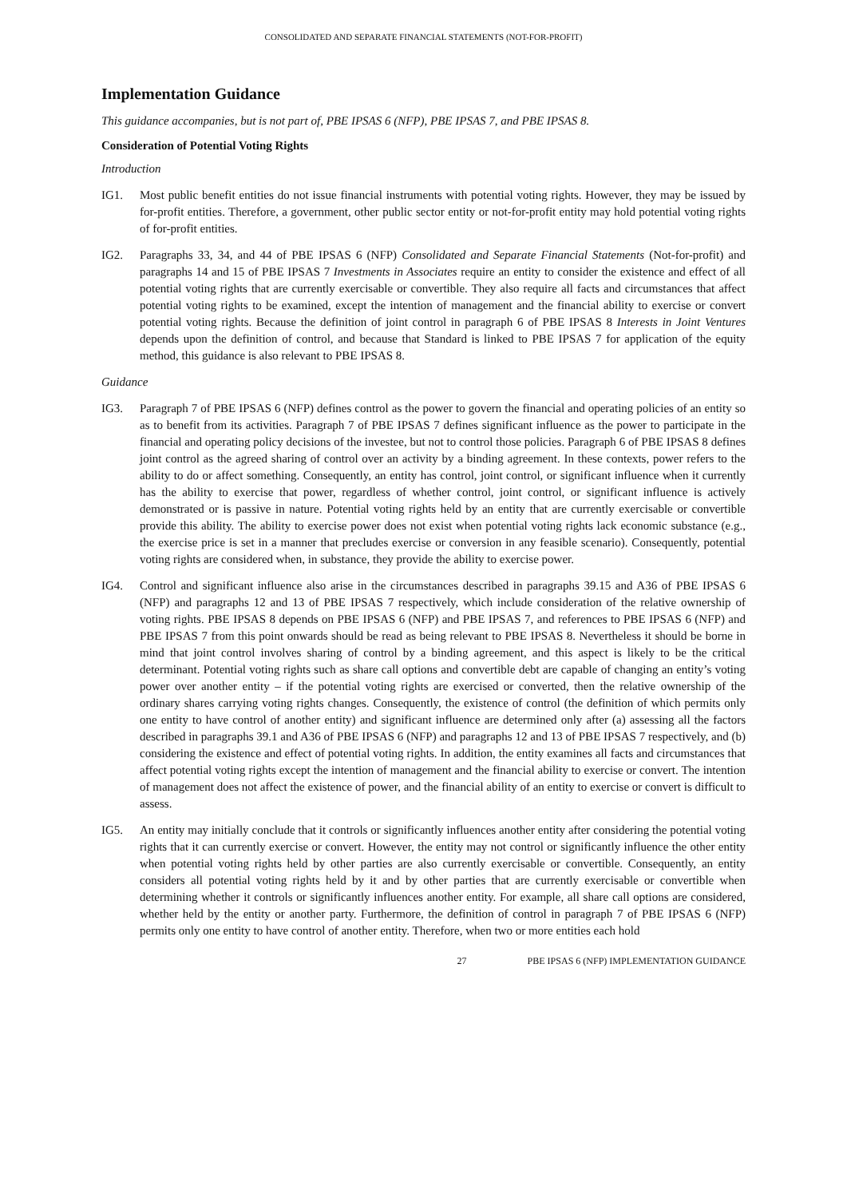CONSOLIDATED AND SEPARATE FINANCIAL STATEMENTS (NOT-FOR-PROFIT)
Implementation Guidance
This guidance accompanies, but is not part of, PBE IPSAS 6 (NFP), PBE IPSAS 7, and PBE IPSAS 8.
Consideration of Potential Voting Rights
Introduction
IG1. Most public benefit entities do not issue financial instruments with potential voting rights. However, they may be issued by for-profit entities. Therefore, a government, other public sector entity or not-for-profit entity may hold potential voting rights of for-profit entities.
IG2. Paragraphs 33, 34, and 44 of PBE IPSAS 6 (NFP) Consolidated and Separate Financial Statements (Not-for-profit) and paragraphs 14 and 15 of PBE IPSAS 7 Investments in Associates require an entity to consider the existence and effect of all potential voting rights that are currently exercisable or convertible. They also require all facts and circumstances that affect potential voting rights to be examined, except the intention of management and the financial ability to exercise or convert potential voting rights. Because the definition of joint control in paragraph 6 of PBE IPSAS 8 Interests in Joint Ventures depends upon the definition of control, and because that Standard is linked to PBE IPSAS 7 for application of the equity method, this guidance is also relevant to PBE IPSAS 8.
Guidance
IG3. Paragraph 7 of PBE IPSAS 6 (NFP) defines control as the power to govern the financial and operating policies of an entity so as to benefit from its activities. Paragraph 7 of PBE IPSAS 7 defines significant influence as the power to participate in the financial and operating policy decisions of the investee, but not to control those policies. Paragraph 6 of PBE IPSAS 8 defines joint control as the agreed sharing of control over an activity by a binding agreement. In these contexts, power refers to the ability to do or affect something. Consequently, an entity has control, joint control, or significant influence when it currently has the ability to exercise that power, regardless of whether control, joint control, or significant influence is actively demonstrated or is passive in nature. Potential voting rights held by an entity that are currently exercisable or convertible provide this ability. The ability to exercise power does not exist when potential voting rights lack economic substance (e.g., the exercise price is set in a manner that precludes exercise or conversion in any feasible scenario). Consequently, potential voting rights are considered when, in substance, they provide the ability to exercise power.
IG4. Control and significant influence also arise in the circumstances described in paragraphs 39.15 and A36 of PBE IPSAS 6 (NFP) and paragraphs 12 and 13 of PBE IPSAS 7 respectively, which include consideration of the relative ownership of voting rights. PBE IPSAS 8 depends on PBE IPSAS 6 (NFP) and PBE IPSAS 7, and references to PBE IPSAS 6 (NFP) and PBE IPSAS 7 from this point onwards should be read as being relevant to PBE IPSAS 8. Nevertheless it should be borne in mind that joint control involves sharing of control by a binding agreement, and this aspect is likely to be the critical determinant. Potential voting rights such as share call options and convertible debt are capable of changing an entity’s voting power over another entity – if the potential voting rights are exercised or converted, then the relative ownership of the ordinary shares carrying voting rights changes. Consequently, the existence of control (the definition of which permits only one entity to have control of another entity) and significant influence are determined only after (a) assessing all the factors described in paragraphs 39.1 and A36 of PBE IPSAS 6 (NFP) and paragraphs 12 and 13 of PBE IPSAS 7 respectively, and (b) considering the existence and effect of potential voting rights. In addition, the entity examines all facts and circumstances that affect potential voting rights except the intention of management and the financial ability to exercise or convert. The intention of management does not affect the existence of power, and the financial ability of an entity to exercise or convert is difficult to assess.
IG5. An entity may initially conclude that it controls or significantly influences another entity after considering the potential voting rights that it can currently exercise or convert. However, the entity may not control or significantly influence the other entity when potential voting rights held by other parties are also currently exercisable or convertible. Consequently, an entity considers all potential voting rights held by it and by other parties that are currently exercisable or convertible when determining whether it controls or significantly influences another entity. For example, all share call options are considered, whether held by the entity or another party. Furthermore, the definition of control in paragraph 7 of PBE IPSAS 6 (NFP) permits only one entity to have control of another entity. Therefore, when two or more entities each hold
27 PBE IPSAS 6 (NFP) IMPLEMENTATION GUIDANCE